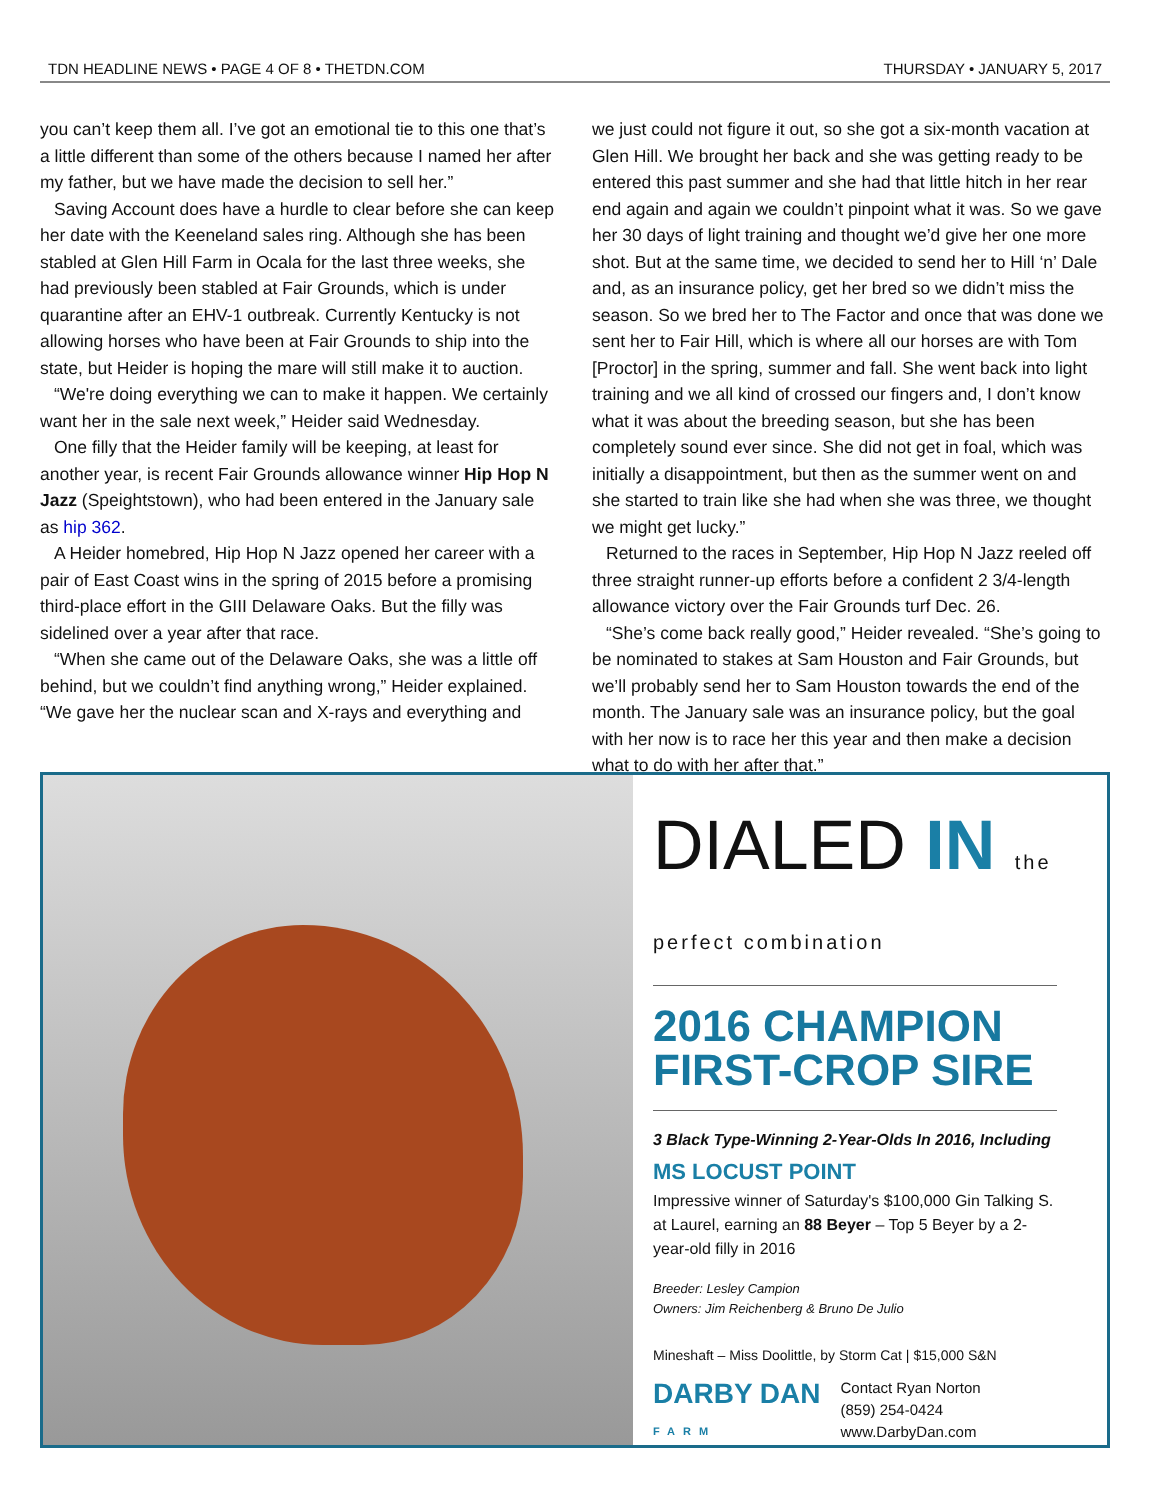TDN HEADLINE NEWS • PAGE 4 OF 8 • THETDN.COM THURSDAY • JANUARY 5, 2017
you can’t keep them all. I’ve got an emotional tie to this one that’s a little different than some of the others because I named her after my father, but we have made the decision to sell her.”
Saving Account does have a hurdle to clear before she can keep her date with the Keeneland sales ring. Although she has been stabled at Glen Hill Farm in Ocala for the last three weeks, she had previously been stabled at Fair Grounds, which is under quarantine after an EHV-1 outbreak. Currently Kentucky is not allowing horses who have been at Fair Grounds to ship into the state, but Heider is hoping the mare will still make it to auction.
“We're doing everything we can to make it happen. We certainly want her in the sale next week,” Heider said Wednesday.
One filly that the Heider family will be keeping, at least for another year, is recent Fair Grounds allowance winner Hip Hop N Jazz (Speightstown), who had been entered in the January sale as hip 362.
A Heider homebred, Hip Hop N Jazz opened her career with a pair of East Coast wins in the spring of 2015 before a promising third-place effort in the GIII Delaware Oaks. But the filly was sidelined over a year after that race.
“When she came out of the Delaware Oaks, she was a little off behind, but we couldn’t find anything wrong,” Heider explained. “We gave her the nuclear scan and X-rays and everything and
we just could not figure it out, so she got a six-month vacation at Glen Hill. We brought her back and she was getting ready to be entered this past summer and she had that little hitch in her rear end again and again we couldn’t pinpoint what it was. So we gave her 30 days of light training and thought we’d give her one more shot. But at the same time, we decided to send her to Hill ‘n’ Dale and, as an insurance policy, get her bred so we didn’t miss the season. So we bred her to The Factor and once that was done we sent her to Fair Hill, which is where all our horses are with Tom [Proctor] in the spring, summer and fall. She went back into light training and we all kind of crossed our fingers and, I don’t know what it was about the breeding season, but she has been completely sound ever since. She did not get in foal, which was initially a disappointment, but then as the summer went on and she started to train like she had when she was three, we thought we might get lucky.”
Returned to the races in September, Hip Hop N Jazz reeled off three straight runner-up efforts before a confident 2 3/4-length allowance victory over the Fair Grounds turf Dec. 26.
“She’s come back really good,” Heider revealed. “She’s going to be nominated to stakes at Sam Houston and Fair Grounds, but we’ll probably send her to Sam Houston towards the end of the month. The January sale was an insurance policy, but the goal with her now is to race her this year and then make a decision what to do with her after that.”
DIALED IN the perfect combination
2016 CHAMPION
FIRST-CROP SIRE
3 Black Type-Winning 2-Year-Olds In 2016, Including
MS LOCUST POINT
Impressive winner of Saturday's $100,000 Gin Talking S. at Laurel, earning an 88 Beyer – Top 5 Beyer by a 2-year-old filly in 2016
Breeder: Lesley Campion
Owners: Jim Reichenberg & Bruno De Julio
Mineshaft – Miss Doolittle, by Storm Cat | $15,000 S&N
DARBY DAN
FARM
Contact Ryan Norton
(859) 254-0424
www.DarbyDan.com